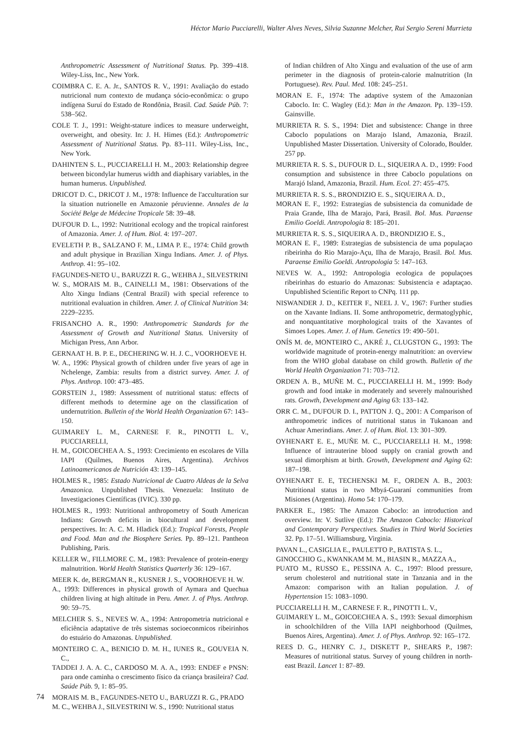Héctor Mario Pucciarelli, Walter Alves Neves, Silvia Suzanne Melcher, Rui Sergio Sereni Murrieta
Anthropometric Assessment of Nutritional Status. Pp. 399–418. Wiley-Liss, Inc., New York.
COIMBRA C. E. A. Jr., SANTOS R. V., 1991: Avaliação do estado nutricional num contexto de mudança sócio-econômica: o grupo indígena Suruí do Estado de Rondônia, Brasil. Cad. Saúde Púb. 7: 538–562.
COLE T. J., 1991: Weight-stature indices to measure underweight, overweight, and obesity. In: J. H. Himes (Ed.): Anthropometric Assessment of Nutritional Status. Pp. 83–111. Wiley-Liss, Inc., New York.
DAHINTEN S. L., PUCCIARELLI H. M., 2003: Relationship degree between bicondylar humerus width and diaphisary variables, in the human humerus. Unpublished.
DRICOT D. C., DRICOT J. M., 1978: Influence de l'acculturation sur la situation nutrionelle en Amazonie péruvienne. Annales de la Société Belge de Médecine Tropicale 58: 39–48.
DUFOUR D. L., 1992: Nutritional ecology and the tropical rainforest of Amazonia. Amer. J. of Hum. Biol. 4: 197–207.
EVELETH P. B., SALZANO F. M., LIMA P. E., 1974: Child growth and adult physique in Brazilian Xingu Indians. Amer. J. of Phys. Anthrop. 41: 95–102.
FAGUNDES-NETO U., BARUZZI R. G., WEHBA J., SILVESTRINI
W. S., MORAIS M. B., CAINELLI M., 1981: Observations of the Alto Xingu Indians (Central Brazil) with special reference to nutritional evaluation in children. Amer. J. of Clinical Nutrition 34: 2229–2235.
FRISANCHO A. R., 1990: Anthropometric Standards for the Assessment of Growth and Nutritional Status. University of Michigan Press, Ann Arbor.
GERNAAT H. B. P. E., DECHERING W. H. J. C., VOORHOEVE H.
W. A., 1996: Physical growth of children under five years of age in Nchelenge, Zambia: results from a district survey. Amer. J. of Phys. Anthrop. 100: 473–485.
GORSTEIN J., 1989: Assessment of nutritional status: effects of different methods to determine age on the classification of undernutrition. Bulletin of the World Health Organization 67: 143–150.
GUIMAREY L. M., CARNESE F. R., PINOTTI L. V., PUCCIARELLI,
H. M., GOICOECHEA A. S., 1993: Crecimiento en escolares de Villa IAPI (Quilmes, Buenos Aires, Argentina). Archivos Latinoamericanos de Nutrición 43: 139–145.
HOLMES R., 1985: Estado Nutricional de Cuatro Aldeas de la Selva Amazonica. Unpublished Thesis. Venezuela: Instituto de Investigaciones Científicas (IVIC). 330 pp.
HOLMES R., 1993: Nutritional anthropometry of South American Indians: Growth deficits in biocultural and development perspectives. In: A. C. M. Hladick (Ed.): Tropical Forests, People and Food. Man and the Biosphere Series. Pp. 89–121. Pantheon Publishing, Paris.
KELLER W., FILLMORE C. M., 1983: Prevalence of protein-energy malnutrition. World Health Statistics Quarterly 36: 129–167.
MEER K. de, BERGMAN R., KUSNER J. S., VOORHOEVE H. W.
A., 1993: Differences in physical growth of Aymara and Quechua children living at high altitude in Peru. Amer. J. of Phys. Anthrop. 90: 59–75.
MELCHER S. S., NEVES W. A., 1994: Antropometria nutricional e eficiência adaptative de três sistemas socioeconmicos ribeirinhos do estuário do Amazonas. Unpublished.
MONTEIRO C. A., BENICIO D. M. H., IUNES R., GOUVEIA N. C.,
TADDEI J. A. A. C., CARDOSO M. A. A., 1993: ENDEF e PNSN: para onde caminha o crescimento físico da criança brasileira? Cad. Saúde Púb. 9, 1: 85–95.
MORAIS M. B., FAGUNDES-NETO U., BARUZZI R. G., PRADO
M. C., WEHBA J., SILVESTRINI W. S., 1990: Nutritional status
of Indian children of Alto Xingu and evaluation of the use of arm perimeter in the diagnosis of protein-calorie malnutrition (In Portuguese). Rev. Paul. Med. 108: 245–251.
MORAN E. F., 1974: The adaptive system of the Amazonian Caboclo. In: C. Wagley (Ed.): Man in the Amazon. Pp. 139–159. Gainsville.
MURRIETA R. S. S., 1994: Diet and subsistence: Change in three Caboclo populations on Marajo Island, Amazonia, Brazil. Unpublished Master Dissertation. University of Colorado, Boulder. 257 pp.
MURRIETA R. S. S., DUFOUR D. L., SIQUEIRA A. D., 1999: Food consumption and subsistence in three Caboclo populations on Marajó Island, Amazonia, Brazil. Hum. Ecol. 27: 455–475.
MURRIETA R. S. S., BRONDIZIO E. S., SIQUEIRA A. D.,
MORAN E. F., 1992: Estrategias de subsistencia da comunidade de Praia Grande, Ilha de Marajo, Pará, Brasil. Bol. Mus. Paraense Emilio Goeldi. Antropologia 8: 185–201.
MURRIETA R. S. S., SIQUEIRA A. D., BRONDIZIO E. S.,
MORAN E. F., 1989: Estrategias de subsistencia de uma populaçao ribeirinha do Rio Marajo-Açu, Ilha de Marajo, Brasil. Bol. Mus. Paraense Emilio Goeldi. Antropologia 5: 147–163.
NEVES W. A., 1992: Antropologia ecologica de populaçoes ribeirinhas do estuario do Amazonas: Subsistencia e adaptaçao. Unpublished Scientific Report to CNPq. 111 pp.
NISWANDER J. D., KEITER F., NEEL J. V., 1967: Further studies on the Xavante Indians. II. Some anthropometric, dermatoglyphic, and nonquantitative morphological traits of the Xavantes of Simoes Lopes. Amer. J. of Hum. Genetics 19: 490–501.
ONÍS M. de, MONTEIRO C., AKRÉ J., CLUGSTON G., 1993: The worldwide magnitude of protein-energy malnutrition: an overview from the WHO global database on child growth. Bulletin of the World Health Organization 71: 703–712.
ORDEN A. B., MUÑE M. C., PUCCIARELLI H. M., 1999: Body growth and food intake in moderately and severely malnourished rats. Growth, Development and Aging 63: 133–142.
ORR C. M., DUFOUR D. I., PATTON J. Q., 2001: A Comparison of anthropometric indices of nutritional status in Tukanoan and Achuar Amerindians. Amer. J. of Hum. Biol. 13: 301–309.
OYHENART E. E., MUÑE M. C., PUCCIARELLI H. M., 1998: Influence of intrauterine blood supply on cranial growth and sexual dimorphism at birth. Growth, Development and Aging 62: 187–198.
OYHENART E. E, TECHENSKI M. F., ORDEN A. B., 2003: Nutritional status in two Mbyá-Guaraní communities from Misiones (Argentina). Homo 54: 170–179.
PARKER E., 1985: The Amazon Caboclo: an introduction and overview. In: V. Sutlive (Ed.): The Amazon Caboclo: Historical and Contemporary Perspectives. Studies in Third World Societies 32. Pp. 17–51. Williamsburg, Virginia.
PAVAN L., CASIGLIA E., PAULETTO P., BATISTA S. L.,
GINOCCHIO G., KWANKAM M. M., BIASIN R., MAZZA A.,
PUATO M., RUSSO E., PESSINA A. C., 1997: Blood pressure, serum cholesterol and nutritional state in Tanzania and in the Amazon: comparison with an Italian population. J. of Hypertension 15: 1083–1090.
PUCCIARELLI H. M., CARNESE F. R., PINOTTI L. V.,
GUIMAREY L. M., GOICOECHEA A. S., 1993: Sexual dimorphism in schoolchildren of the Villa IAPI neighborhood (Quilmes, Buenos Aires, Argentina). Amer. J. of Phys. Anthrop. 92: 165–172.
REES D. G., HENRY C. J., DISKETT P., SHEARS P., 1987: Measures of nutritional status. Survey of young children in north-east Brazil. Lancet 1: 87–89.
74